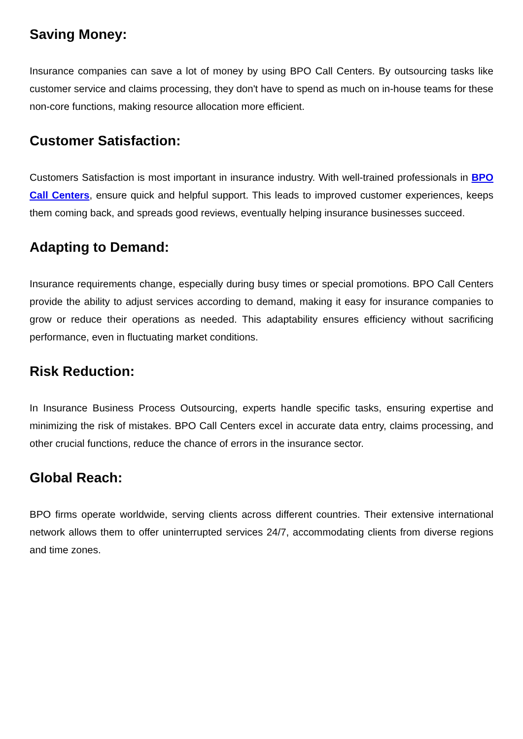Saving Money:
Insurance companies can save a lot of money by using BPO Call Centers. By outsourcing tasks like customer service and claims processing, they don't have to spend as much on in-house teams for these non-core functions, making resource allocation more efficient.
Customer Satisfaction:
Customers Satisfaction is most important in insurance industry. With well-trained professionals in BPO Call Centers, ensure quick and helpful support. This leads to improved customer experiences, keeps them coming back, and spreads good reviews, eventually helping insurance businesses succeed.
Adapting to Demand:
Insurance requirements change, especially during busy times or special promotions. BPO Call Centers provide the ability to adjust services according to demand, making it easy for insurance companies to grow or reduce their operations as needed. This adaptability ensures efficiency without sacrificing performance, even in fluctuating market conditions.
Risk Reduction:
In Insurance Business Process Outsourcing, experts handle specific tasks, ensuring expertise and minimizing the risk of mistakes. BPO Call Centers excel in accurate data entry, claims processing, and other crucial functions, reduce the chance of errors in the insurance sector.
Global Reach:
BPO firms operate worldwide, serving clients across different countries. Their extensive international network allows them to offer uninterrupted services 24/7, accommodating clients from diverse regions and time zones.